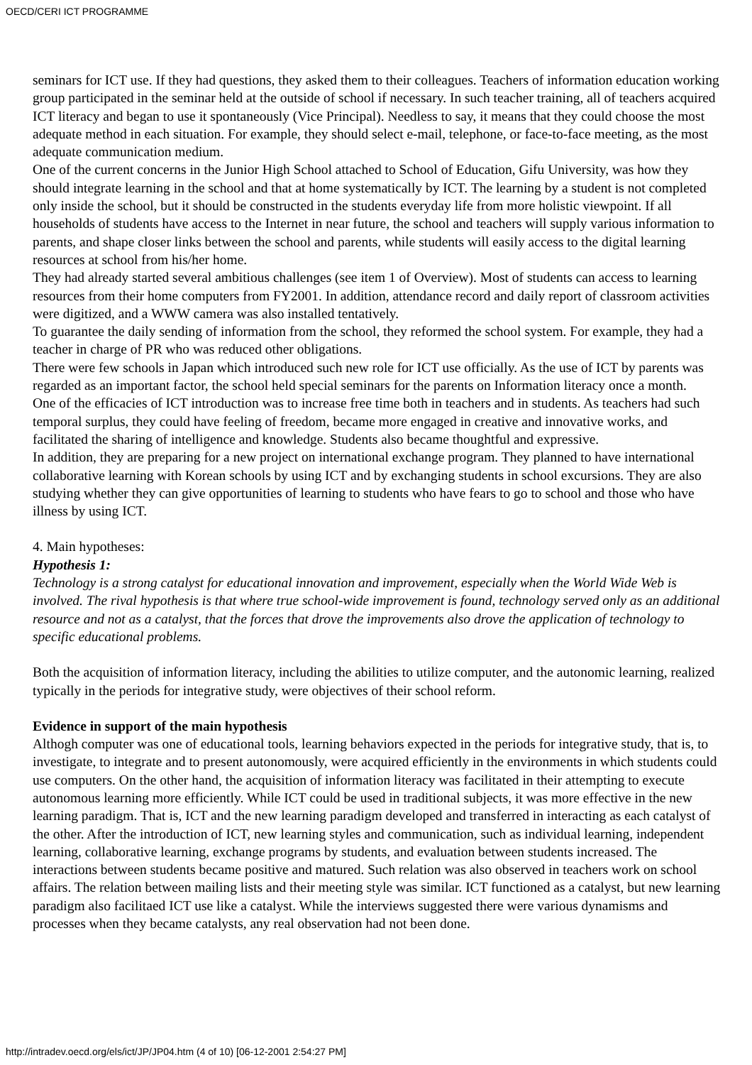OECD/CERI ICT PROGRAMME
seminars for ICT use. If they had questions, they asked them to their colleagues. Teachers of information education working group participated in the seminar held at the outside of school if necessary. In such teacher training, all of teachers acquired ICT literacy and began to use it spontaneously (Vice Principal). Needless to say, it means that they could choose the most adequate method in each situation. For example, they should select e-mail, telephone, or face-to-face meeting, as the most adequate communication medium.
One of the current concerns in the Junior High School attached to School of Education, Gifu University, was how they should integrate learning in the school and that at home systematically by ICT. The learning by a student is not completed only inside the school, but it should be constructed in the students everyday life from more holistic viewpoint. If all households of students have access to the Internet in near future, the school and teachers will supply various information to parents, and shape closer links between the school and parents, while students will easily access to the digital learning resources at school from his/her home.
They had already started several ambitious challenges (see item 1 of Overview). Most of students can access to learning resources from their home computers from FY2001. In addition, attendance record and daily report of classroom activities were digitized, and a WWW camera was also installed tentatively.
To guarantee the daily sending of information from the school, they reformed the school system. For example, they had a teacher in charge of PR who was reduced other obligations.
There were few schools in Japan which introduced such new role for ICT use officially. As the use of ICT by parents was regarded as an important factor, the school held special seminars for the parents on Information literacy once a month.
One of the efficacies of ICT introduction was to increase free time both in teachers and in students. As teachers had such temporal surplus, they could have feeling of freedom, became more engaged in creative and innovative works, and facilitated the sharing of intelligence and knowledge. Students also became thoughtful and expressive.
In addition, they are preparing for a new project on international exchange program. They planned to have international collaborative learning with Korean schools by using ICT and by exchanging students in school excursions. They are also studying whether they can give opportunities of learning to students who have fears to go to school and those who have illness by using ICT.
4. Main hypotheses:
Hypothesis 1:
Technology is a strong catalyst for educational innovation and improvement, especially when the World Wide Web is involved. The rival hypothesis is that where true school-wide improvement is found, technology served only as an additional resource and not as a catalyst, that the forces that drove the improvements also drove the application of technology to specific educational problems.
Both the acquisition of information literacy, including the abilities to utilize computer, and the autonomic learning, realized typically in the periods for integrative study, were objectives of their school reform.
Evidence in support of the main hypothesis
Althogh computer was one of educational tools, learning behaviors expected in the periods for integrative study, that is, to investigate, to integrate and to present autonomously, were acquired efficiently in the environments in which students could use computers. On the other hand, the acquisition of information literacy was facilitated in their attempting to execute autonomous learning more efficiently. While ICT could be used in traditional subjects, it was more effective in the new learning paradigm. That is, ICT and the new learning paradigm developed and transferred in interacting as each catalyst of the other. After the introduction of ICT, new learning styles and communication, such as individual learning, independent learning, collaborative learning, exchange programs by students, and evaluation between students increased. The interactions between students became positive and matured. Such relation was also observed in teachers work on school affairs. The relation between mailing lists and their meeting style was similar. ICT functioned as a catalyst, but new learning paradigm also facilitaed ICT use like a catalyst. While the interviews suggested there were various dynamisms and processes when they became catalysts, any real observation had not been done.
http://intradev.oecd.org/els/ict/JP/JP04.htm (4 of 10) [06-12-2001 2:54:27 PM]